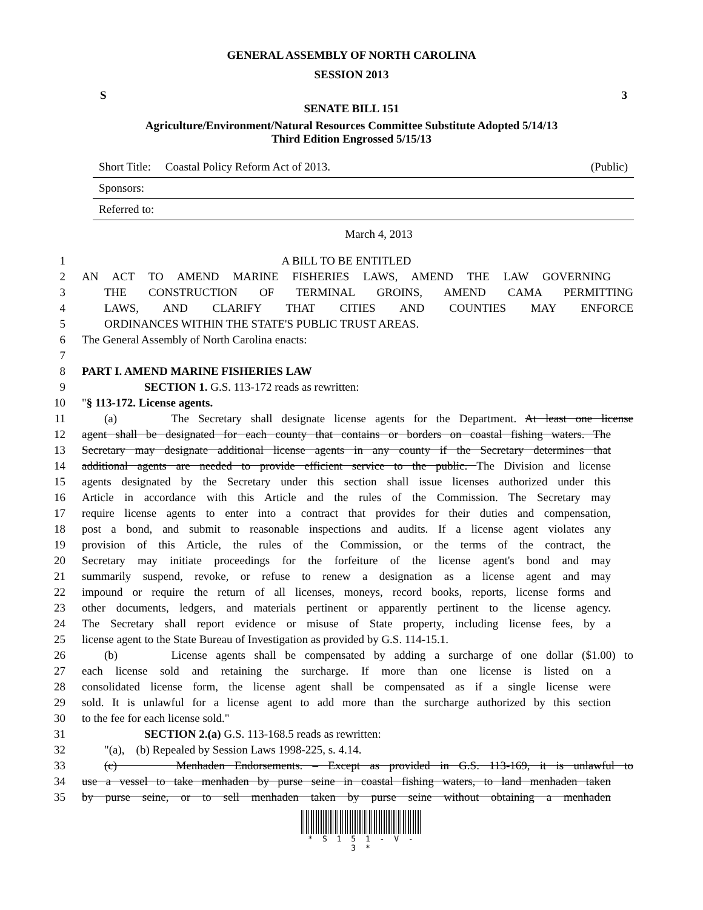GENERAL ASSEMBLY OF NORTH CAROLINA
SESSION 2013
S 3
SENATE BILL 151
Agriculture/Environment/Natural Resources Committee Substitute Adopted 5/14/13
Third Edition Engrossed 5/15/13
Short Title: Coastal Policy Reform Act of 2013. (Public)
Sponsors:
Referred to:
March 4, 2013
1 A BILL TO BE ENTITLED
2 AN ACT TO AMEND MARINE FISHERIES LAWS, AMEND THE LAW GOVERNING
3 THE CONSTRUCTION OF TERMINAL GROINS, AMEND CAMA PERMITTING
4 LAWS, AND CLARIFY THAT CITIES AND COUNTIES MAY ENFORCE
5 ORDINANCES WITHIN THE STATE'S PUBLIC TRUST AREAS.
6 The General Assembly of North Carolina enacts:
7
8 PART I. AMEND MARINE FISHERIES LAW
9 SECTION 1. G.S. 113-172 reads as rewritten:
10 "§ 113-172. License agents.
11 (a) The Secretary shall designate license agents for the Department. At least one license
12 agent shall be designated for each county that contains or borders on coastal fishing waters. The
13 Secretary may designate additional license agents in any county if the Secretary determines that
14 additional agents are needed to provide efficient service to the public. The Division and license
15 agents designated by the Secretary under this section shall issue licenses authorized under this
16 Article in accordance with this Article and the rules of the Commission. The Secretary may
17 require license agents to enter into a contract that provides for their duties and compensation,
18 post a bond, and submit to reasonable inspections and audits. If a license agent violates any
19 provision of this Article, the rules of the Commission, or the terms of the contract, the
20 Secretary may initiate proceedings for the forfeiture of the license agent's bond and may
21 summarily suspend, revoke, or refuse to renew a designation as a license agent and may
22 impound or require the return of all licenses, moneys, record books, reports, license forms and
23 other documents, ledgers, and materials pertinent or apparently pertinent to the license agency.
24 The Secretary shall report evidence or misuse of State property, including license fees, by a
25 license agent to the State Bureau of Investigation as provided by G.S. 114-15.1.
26 (b) License agents shall be compensated by adding a surcharge of one dollar ($1.00) to
27 each license sold and retaining the surcharge. If more than one license is listed on a
28 consolidated license form, the license agent shall be compensated as if a single license were
29 sold. It is unlawful for a license agent to add more than the surcharge authorized by this section
30 to the fee for each license sold."
31 SECTION 2.(a) G.S. 113-168.5 reads as rewritten:
32 "(a), (b) Repealed by Session Laws 1998-225, s. 4.14.
33 (c) Menhaden Endorsements. – Except as provided in G.S. 113-169, it is unlawful to
34 use a vessel to take menhaden by purse seine in coastal fishing waters, to land menhaden taken
35 by purse seine, or to sell menhaden taken by purse seine without obtaining a menhaden
* S 1 5 1 - V - 3 *